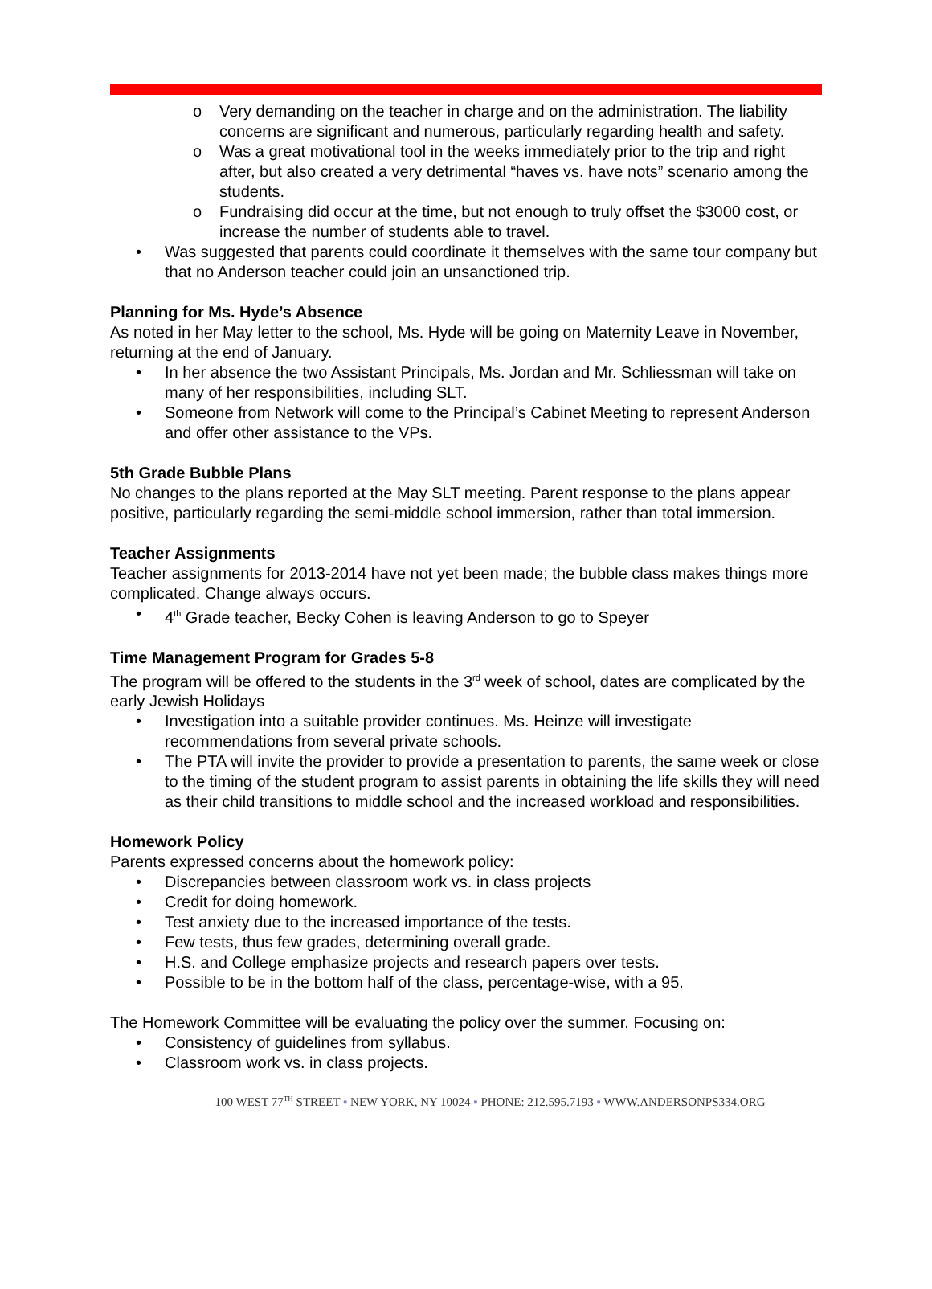o Very demanding on the teacher in charge and on the administration. The liability concerns are significant and numerous, particularly regarding health and safety.
o Was a great motivational tool in the weeks immediately prior to the trip and right after, but also created a very detrimental “haves vs. have nots” scenario among the students.
o Fundraising did occur at the time, but not enough to truly offset the $3000 cost, or increase the number of students able to travel.
• Was suggested that parents could coordinate it themselves with the same tour company but that no Anderson teacher could join an unsanctioned trip.
Planning for Ms. Hyde’s Absence
As noted in her May letter to the school, Ms. Hyde will be going on Maternity Leave in November, returning at the end of January.
• In her absence the two Assistant Principals, Ms. Jordan and Mr. Schliessman will take on many of her responsibilities, including SLT.
• Someone from Network will come to the Principal’s Cabinet Meeting to represent Anderson and offer other assistance to the VPs.
5th Grade Bubble Plans
No changes to the plans reported at the May SLT meeting. Parent response to the plans appear positive, particularly regarding the semi-middle school immersion, rather than total immersion.
Teacher Assignments
Teacher assignments for 2013-2014 have not yet been made; the bubble class makes things more complicated. Change always occurs.
• 4<sup>th</sup> Grade teacher, Becky Cohen is leaving Anderson to go to Speyer
Time Management Program for Grades 5-8
The program will be offered to the students in the 3<sup>rd</sup> week of school, dates are complicated by the early Jewish Holidays
• Investigation into a suitable provider continues. Ms. Heinze will investigate recommendations from several private schools.
• The PTA will invite the provider to provide a presentation to parents, the same week or close to the timing of the student program to assist parents in obtaining the life skills they will need as their child transitions to middle school and the increased workload and responsibilities.
Homework Policy
Parents expressed concerns about the homework policy:
• Discrepancies between classroom work vs. in class projects
• Credit for doing homework.
• Test anxiety due to the increased importance of the tests.
• Few tests, thus few grades, determining overall grade.
• H.S. and College emphasize projects and research papers over tests.
• Possible to be in the bottom half of the class, percentage-wise, with a 95.
The Homework Committee will be evaluating the policy over the summer. Focusing on:
• Consistency of guidelines from syllabus.
• Classroom work vs. in class projects.
100 WEST 77<sup>TH</sup> STREET ▪ NEW YORK, NY 10024 ▪ PHONE: 212.595.7193 ▪ WWW.ANDERSONPS334.ORG